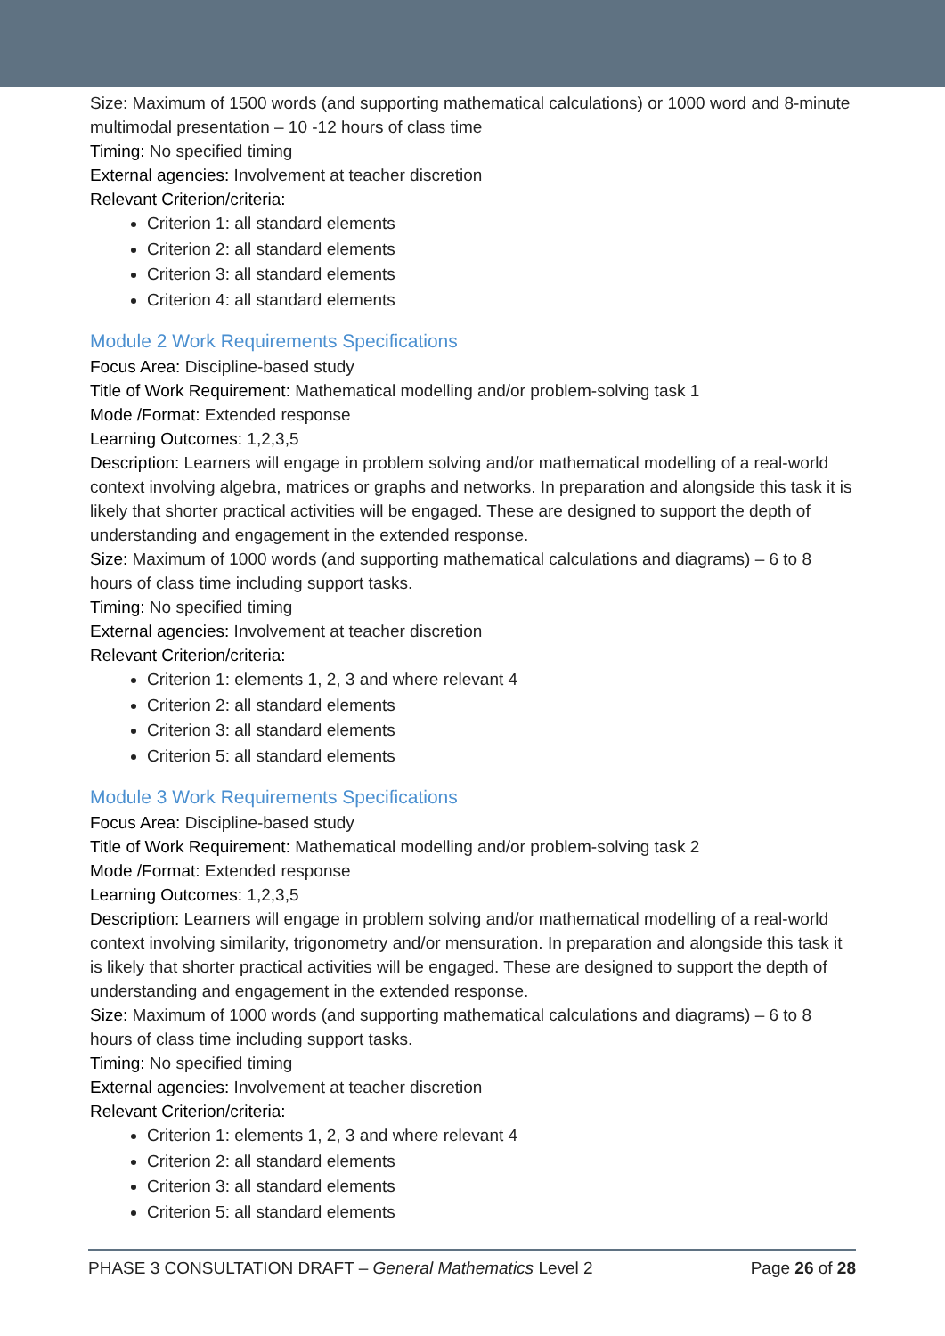Size: Maximum of 1500 words (and supporting mathematical calculations) or 1000 word and 8-minute multimodal presentation – 10 -12 hours of class time
Timing: No specified timing
External agencies: Involvement at teacher discretion
Relevant Criterion/criteria:
Criterion 1: all standard elements
Criterion 2: all standard elements
Criterion 3: all standard elements
Criterion 4: all standard elements
Module 2 Work Requirements Specifications
Focus Area: Discipline-based study
Title of Work Requirement: Mathematical modelling and/or problem-solving task 1
Mode /Format: Extended response
Learning Outcomes: 1,2,3,5
Description: Learners will engage in problem solving and/or mathematical modelling of a real-world context involving algebra, matrices or graphs and networks. In preparation and alongside this task it is likely that shorter practical activities will be engaged. These are designed to support the depth of understanding and engagement in the extended response.
Size: Maximum of 1000 words (and supporting mathematical calculations and diagrams) – 6 to 8 hours of class time including support tasks.
Timing: No specified timing
External agencies: Involvement at teacher discretion
Relevant Criterion/criteria:
Criterion 1: elements 1, 2, 3 and where relevant 4
Criterion 2: all standard elements
Criterion 3: all standard elements
Criterion 5: all standard elements
Module 3 Work Requirements Specifications
Focus Area: Discipline-based study
Title of Work Requirement: Mathematical modelling and/or problem-solving task 2
Mode /Format: Extended response
Learning Outcomes: 1,2,3,5
Description: Learners will engage in problem solving and/or mathematical modelling of a real-world context involving similarity, trigonometry and/or mensuration. In preparation and alongside this task it is likely that shorter practical activities will be engaged. These are designed to support the depth of understanding and engagement in the extended response.
Size: Maximum of 1000 words (and supporting mathematical calculations and diagrams) – 6 to 8 hours of class time including support tasks.
Timing: No specified timing
External agencies: Involvement at teacher discretion
Relevant Criterion/criteria:
Criterion 1: elements 1, 2, 3 and where relevant 4
Criterion 2: all standard elements
Criterion 3: all standard elements
Criterion 5: all standard elements
PHASE 3 CONSULTATION DRAFT – General Mathematics Level 2 Page 26 of 28